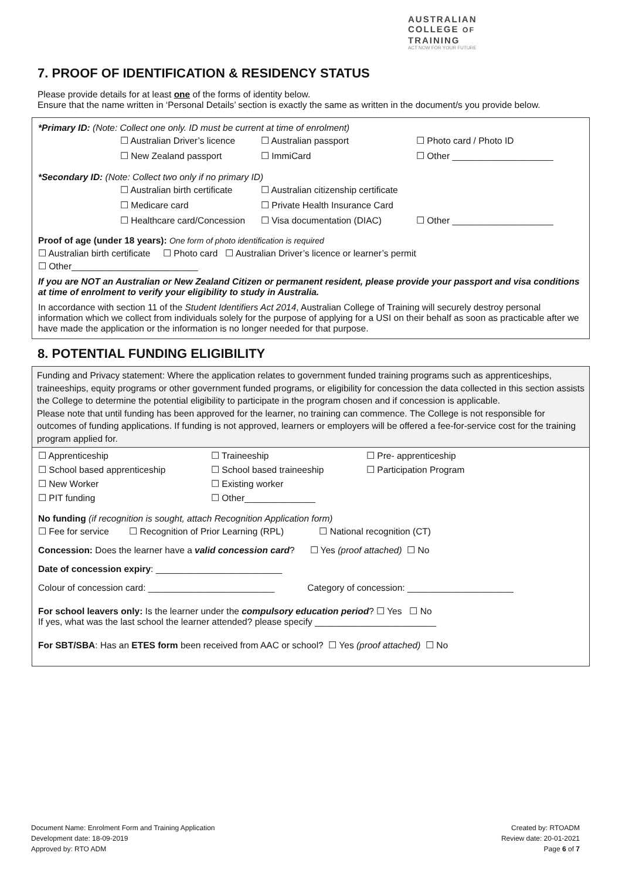AUSTRALIAN
COLLEGE OF
TRAINING
ACT NOW FOR YOUR FUTURE
7. PROOF OF IDENTIFICATION & RESIDENCY STATUS
Please provide details for at least one of the forms of identity below.
Ensure that the name written in ‘Personal Details’ section is exactly the same as written in the document/s you provide below.
*Primary ID: (Note: Collect one only. ID must be current at time of enrolment)
☐ Australian Driver’s licence ☐ Australian passport ☐ Photo card / Photo ID
☐ New Zealand passport ☐ ImmiCard ☐ Other ____________________
*Secondary ID: (Note: Collect two only if no primary ID)
☐ Australian birth certificate ☐ Australian citizenship certificate
☐ Medicare card ☐ Private Health Insurance Card
☐ Healthcare card/Concession ☐ Visa documentation (DIAC) ☐ Other ____________________
Proof of age (under 18 years): One form of photo identification is required
☐ Australian birth certificate ☐ Photo card ☐ Australian Driver’s licence or learner’s permit
☐ Other_________________________
If you are NOT an Australian or New Zealand Citizen or permanent resident, please provide your passport and visa conditions at time of enrolment to verify your eligibility to study in Australia.
In accordance with section 11 of the Student Identifiers Act 2014, Australian College of Training will securely destroy personal information which we collect from individuals solely for the purpose of applying for a USI on their behalf as soon as practicable after we have made the application or the information is no longer needed for that purpose.
8. POTENTIAL FUNDING ELIGIBILITY
Funding and Privacy statement: Where the application relates to government funded training programs such as apprenticeships, traineeships, equity programs or other government funded programs, or eligibility for concession the data collected in this section assists the College to determine the potential eligibility to participate in the program chosen and if concession is applicable.
Please note that until funding has been approved for the learner, no training can commence. The College is not responsible for outcomes of funding applications. If funding is not approved, learners or employers will be offered a fee-for-service cost for the training program applied for.
| ☐ Apprenticeship | ☐ Traineeship | ☐ Pre- apprenticeship |
| ☐ School based apprenticeship | ☐ School based traineeship | ☐ Participation Program |
| ☐ New Worker | ☐ Existing worker | |
| ☐ PIT funding | ☐ Other______________ | |
No funding (if recognition is sought, attach Recognition Application form)
☐ Fee for service ☐ Recognition of Prior Learning (RPL) ☐ National recognition (CT)
Concession: Does the learner have a valid concession card? ☐ Yes (proof attached) ☐ No
Date of concession expiry: _________________________
Colour of concession card: _________________________ Category of concession: _____________________
For school leavers only: Is the learner under the compulsory education period? ☐ Yes ☐ No
If yes, what was the last school the learner attended? please specify ________________________
For SBT/SBA: Has an ETES form been received from AAC or school? ☐ Yes (proof attached) ☐ No
Document Name: Enrolment Form and Training Application
Development date: 18-09-2019
Approved by: RTO ADM
Created by: RTOADM
Review date: 20-01-2021
Page 6 of 7